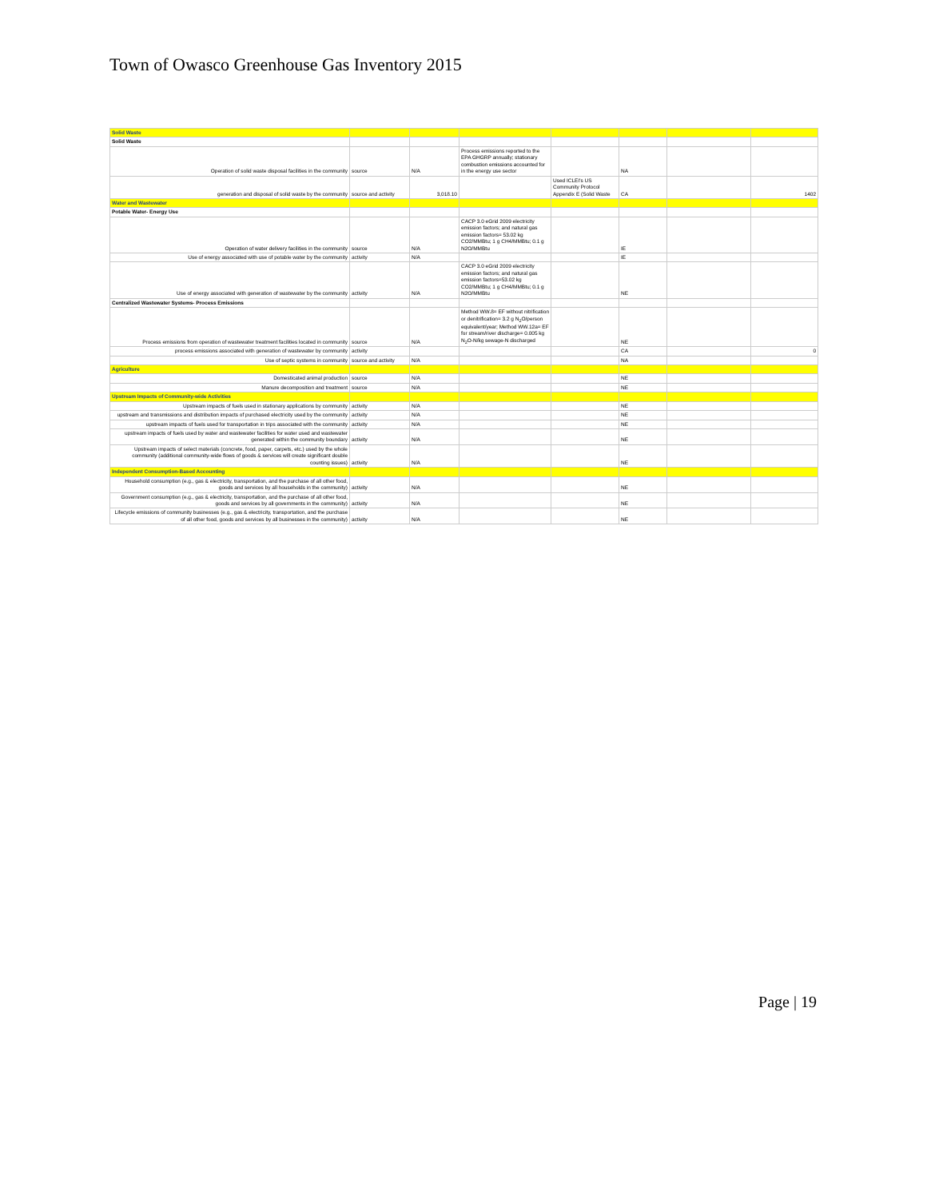Town of Owasco Greenhouse Gas Inventory 2015
| Solid Waste | | | | | | | |
| Solid Waste | | | | | | | |
| Operation of solid waste disposal facilities in the community | source | N/A | Process emissions reported to the EPA GHGRP annually; stationary combustion emissions accounted for in the energy use sector | | NA | | |
| generation and disposal of solid waste by the community | source and activity | 3,018.10 | | Used ICLEI's US Community Protocol Appendix E (Solid Waste | CA | | 1402 |
| Water and Wastewater | | | | | | | |
| Potable Water- Energy Use | | | | | | | |
| Operation of water delivery facilities in the community | source | N/A | CACP 3.0 eGrid 2009 electricity emission factors; and natural gas emission factors= 53.02 kg CO2/MMBtu; 1 g CH4/MMBtu; 0.1 g N2O/MMBtu | | IE | | |
| Use of energy associated with use of potable water by the community | activity | N/A | | | IE | | |
| Use of energy associated with generation of wastewater by the community | activity | N/A | CACP 3.0 eGrid 2009 electricity emission factors; and natural gas emission factors=53.02 kg CO2/MMBtu; 1 g CH4/MMBtu; 0.1 g N2O/MMBtu | | NE | | |
| Centralized Wastewater Systems- Process Emissions | | | | | | | |
| Process emissions from operation of wastewater treatment facilities located in community | source | N/A | Method WW.8= EF without nitrification or denitrification= 3.2 g N<sub>2</sub>O/person equivalent/year; Method WW.12a= EF for stream/river discharge= 0.005 kg N<sub>2</sub>O-N/kg sewage-N discharged | | NE | | |
| process emissions associated with generation of wastewater by community | activity | | | | CA | | 0 |
| Use of septic systems in community | source and activity | N/A | | | NA | | |
| Agriculture | | | | | | | |
| Domesticated animal production | source | N/A | | | NE | | |
| Manure decomposition and treatment | source | N/A | | | NE | | |
| Upstream Impacts of Community-wide Activities | | | | | | | |
| Upstream impacts of fuels used in stationary applications by community | activity | N/A | | | NE | | |
| upstream and transmissions and distribution impacts of purchased electricity used by the community | activity | N/A | | | NE | | |
| upstream impacts of fuels used for transportation in trips associated with the community | activity | N/A | | | NE | | |
| upstream impacts of fuels used by water and wastewater facilities for water used and wastewater generated within the community boundary | activity | N/A | | | NE | | |
| Upstream impacts of select materials (concrete, food, paper, carpets, etc.) used by the whole community (additional community-wide flows of goods & services will create significant double counting issues) | activity | N/A | | | NE | | |
| Independent Consumption-Based Accounting | | | | | | | |
| Household consumption (e.g., gas & electricity, transportation, and the purchase of all other food, goods and services by all households in the community) | activity | N/A | | | NE | | |
| Government consumption (e.g., gas & electricity, transportation, and the purchase of all other food, goods and services by all governments in the community) | activity | N/A | | | NE | | |
| Lifecycle emissions of community businesses (e.g., gas & electricity, transportation, and the purchase of all other food, goods and services by all businesses in the community) | activity | N/A | | | NE | | |
Page | 19